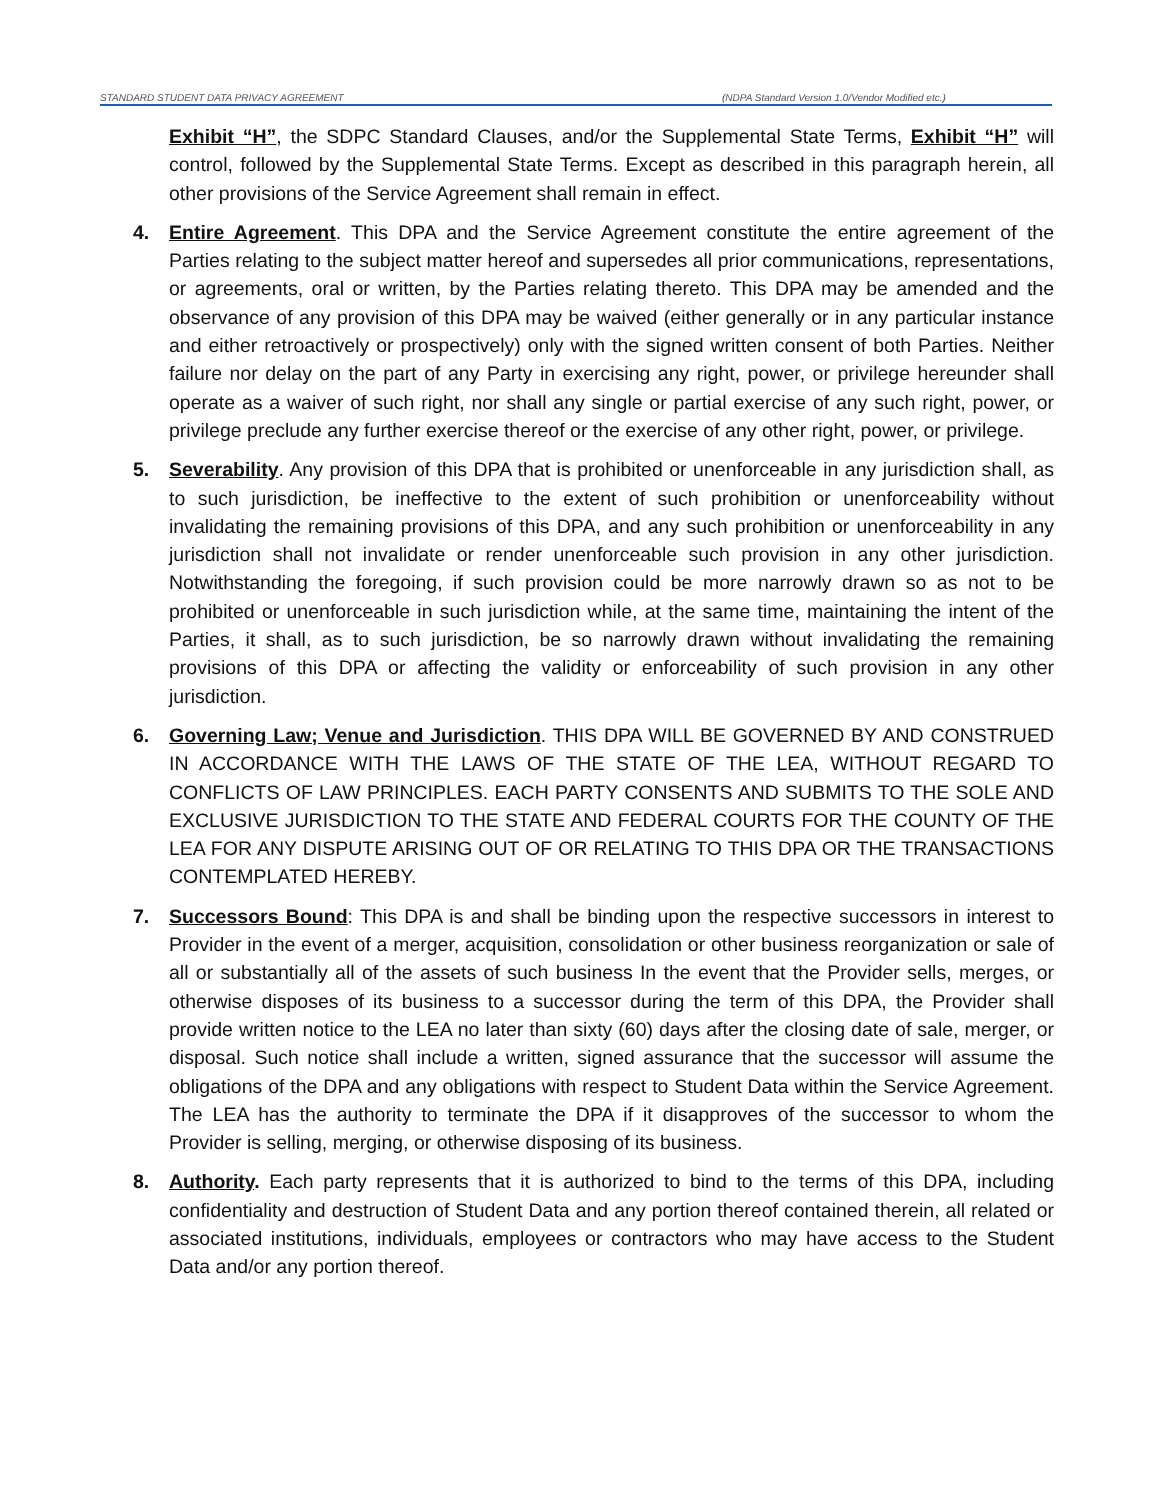STANDARD STUDENT DATA PRIVACY AGREEMENT (NDPA Standard Version 1.0/Vendor Modified etc.)
Exhibit “H”, the SDPC Standard Clauses, and/or the Supplemental State Terms, Exhibit “H” will control, followed by the Supplemental State Terms. Except as described in this paragraph herein, all other provisions of the Service Agreement shall remain in effect.
4. Entire Agreement. This DPA and the Service Agreement constitute the entire agreement of the Parties relating to the subject matter hereof and supersedes all prior communications, representations, or agreements, oral or written, by the Parties relating thereto. This DPA may be amended and the observance of any provision of this DPA may be waived (either generally or in any particular instance and either retroactively or prospectively) only with the signed written consent of both Parties. Neither failure nor delay on the part of any Party in exercising any right, power, or privilege hereunder shall operate as a waiver of such right, nor shall any single or partial exercise of any such right, power, or privilege preclude any further exercise thereof or the exercise of any other right, power, or privilege.
5. Severability. Any provision of this DPA that is prohibited or unenforceable in any jurisdiction shall, as to such jurisdiction, be ineffective to the extent of such prohibition or unenforceability without invalidating the remaining provisions of this DPA, and any such prohibition or unenforceability in any jurisdiction shall not invalidate or render unenforceable such provision in any other jurisdiction. Notwithstanding the foregoing, if such provision could be more narrowly drawn so as not to be prohibited or unenforceable in such jurisdiction while, at the same time, maintaining the intent of the Parties, it shall, as to such jurisdiction, be so narrowly drawn without invalidating the remaining provisions of this DPA or affecting the validity or enforceability of such provision in any other jurisdiction.
6. Governing Law; Venue and Jurisdiction. THIS DPA WILL BE GOVERNED BY AND CONSTRUED IN ACCORDANCE WITH THE LAWS OF THE STATE OF THE LEA, WITHOUT REGARD TO CONFLICTS OF LAW PRINCIPLES. EACH PARTY CONSENTS AND SUBMITS TO THE SOLE AND EXCLUSIVE JURISDICTION TO THE STATE AND FEDERAL COURTS FOR THE COUNTY OF THE LEA FOR ANY DISPUTE ARISING OUT OF OR RELATING TO THIS DPA OR THE TRANSACTIONS CONTEMPLATED HEREBY.
7. Successors Bound: This DPA is and shall be binding upon the respective successors in interest to Provider in the event of a merger, acquisition, consolidation or other business reorganization or sale of all or substantially all of the assets of such business In the event that the Provider sells, merges, or otherwise disposes of its business to a successor during the term of this DPA, the Provider shall provide written notice to the LEA no later than sixty (60) days after the closing date of sale, merger, or disposal. Such notice shall include a written, signed assurance that the successor will assume the obligations of the DPA and any obligations with respect to Student Data within the Service Agreement. The LEA has the authority to terminate the DPA if it disapproves of the successor to whom the Provider is selling, merging, or otherwise disposing of its business.
8. Authority. Each party represents that it is authorized to bind to the terms of this DPA, including confidentiality and destruction of Student Data and any portion thereof contained therein, all related or associated institutions, individuals, employees or contractors who may have access to the Student Data and/or any portion thereof.